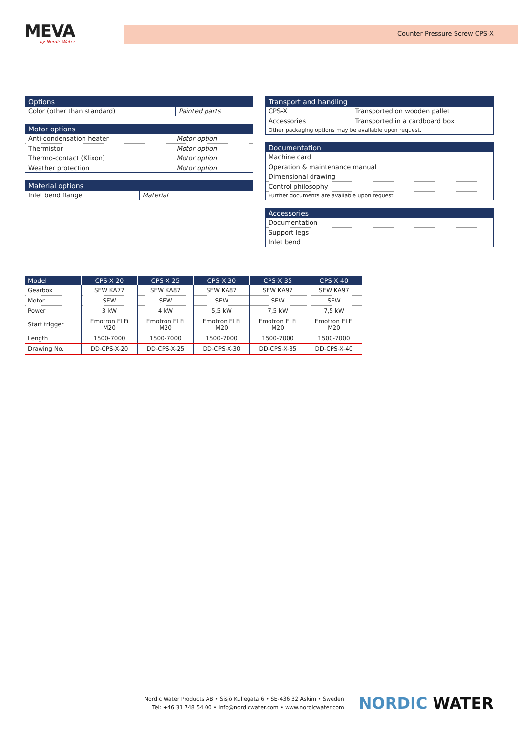MEVA
by Nordic Water
Counter Pressure Screw CPS-X
| Options | |
| --- | --- |
| Color (other than standard) | Painted parts |
| Motor options | |
| --- | --- |
| Anti-condensation heater | Motor option |
| Thermistor | Motor option |
| Thermo-contact (Klixon) | Motor option |
| Weather protection | Motor option |
| Material options | |
| --- | --- |
| Inlet bend flange | Material |
| Transport and handling | |
| --- | --- |
| CPS-X | Transported on wooden pallet |
| Accessories | Transported in a cardboard box |
| Other packaging options may be available upon request. | |
| Documentation |
| --- |
| Machine card |
| Operation & maintenance manual |
| Dimensional drawing |
| Control philosophy |
| Further documents are available upon request |
| Accessories |
| --- |
| Documentation |
| Support legs |
| Inlet bend |
| Model | CPS-X 20 | CPS-X 25 | CPS-X 30 | CPS-X 35 | CPS-X 40 |
| --- | --- | --- | --- | --- | --- |
| Gearbox | SEW KA77 | SEW KA87 | SEW KA87 | SEW KA97 | SEW KA97 |
| Motor | SEW | SEW | SEW | SEW | SEW |
| Power | 3 kW | 4 kW | 5,5 kW | 7,5 kW | 7,5 kW |
| Start trigger | Emotron ELFi M20 | Emotron ELFi M20 | Emotron ELFi M20 | Emotron ELFi M20 | Emotron ELFi M20 |
| Length | 1500-7000 | 1500-7000 | 1500-7000 | 1500-7000 | 1500-7000 |
| Drawing No. | DD-CPS-X-20 | DD-CPS-X-25 | DD-CPS-X-30 | DD-CPS-X-35 | DD-CPS-X-40 |
Nordic Water Products AB • Sisjö Kullegata 6 • SE-436 32 Askim • Sweden
Tel: +46 31 748 54 00 • info@nordicwater.com • www.nordicwater.com
NORDIC WATER